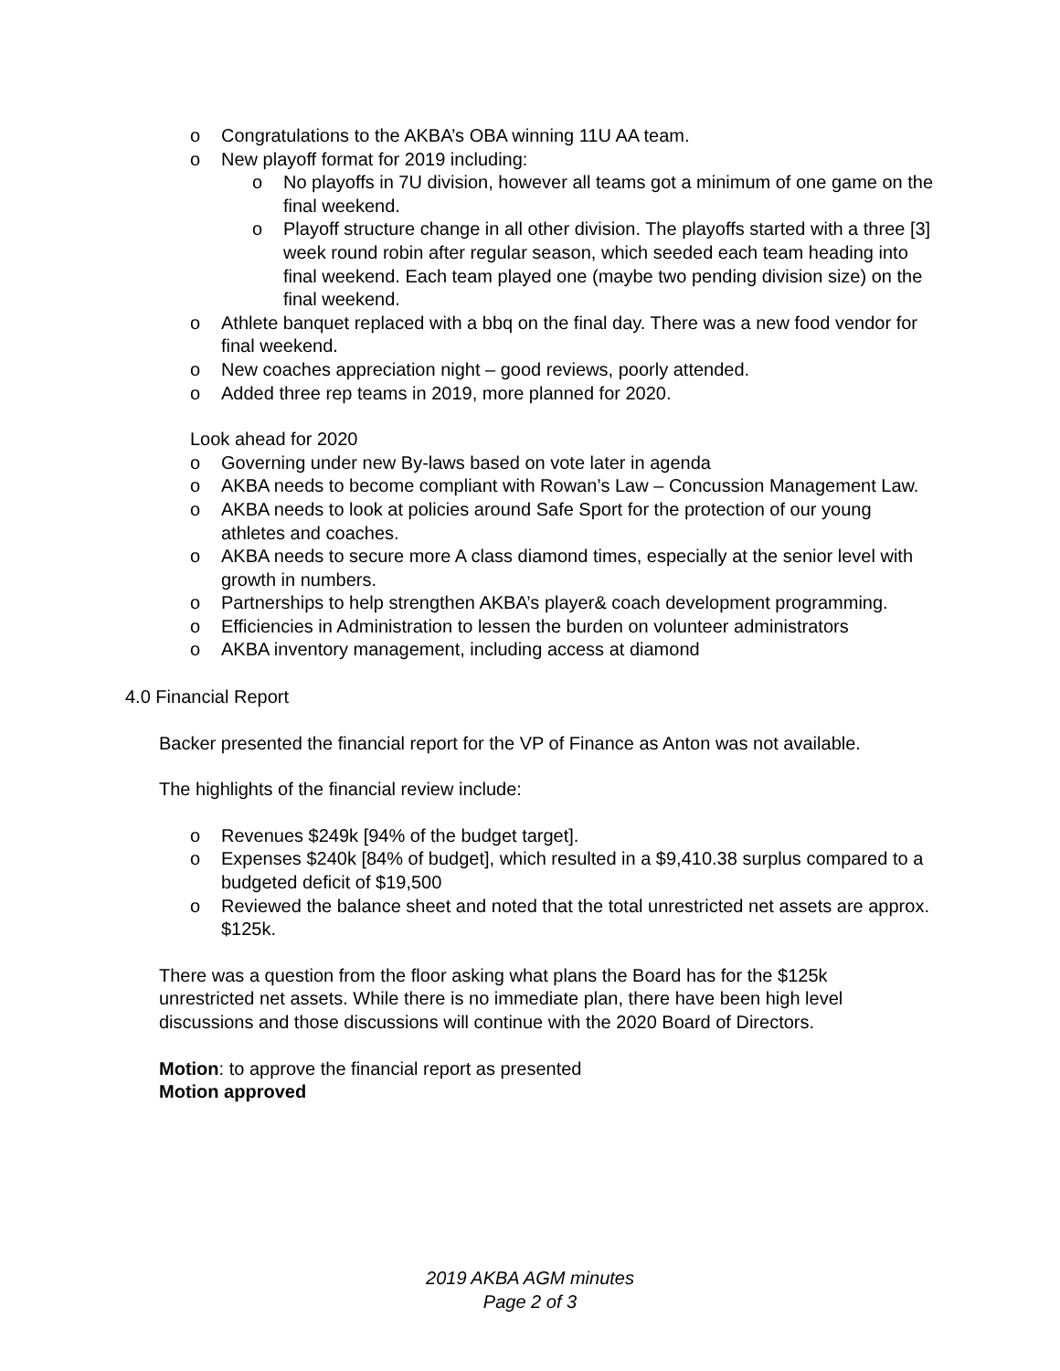o Congratulations to the AKBA’s OBA winning 11U AA team.
o New playoff format for 2019 including:
o No playoffs in 7U division, however all teams got a minimum of one game on the final weekend.
o Playoff structure change in all other division. The playoffs started with a three [3] week round robin after regular season, which seeded each team heading into final weekend. Each team played one (maybe two pending division size) on the final weekend.
o Athlete banquet replaced with a bbq on the final day. There was a new food vendor for final weekend.
o New coaches appreciation night – good reviews, poorly attended.
o Added three rep teams in 2019, more planned for 2020.
Look ahead for 2020
o Governing under new By-laws based on vote later in agenda
o AKBA needs to become compliant with Rowan’s Law – Concussion Management Law.
o AKBA needs to look at policies around Safe Sport for the protection of our young athletes and coaches.
o AKBA needs to secure more A class diamond times, especially at the senior level with growth in numbers.
o Partnerships to help strengthen AKBA’s player& coach development programming.
o Efficiencies in Administration to lessen the burden on volunteer administrators
o AKBA inventory management, including access at diamond
4.0 Financial Report
Backer presented the financial report for the VP of Finance as Anton was not available.
The highlights of the financial review include:
o Revenues $249k [94% of the budget target].
o Expenses $240k [84% of budget], which resulted in a $9,410.38 surplus compared to a budgeted deficit of $19,500
o Reviewed the balance sheet and noted that the total unrestricted net assets are approx. $125k.
There was a question from the floor asking what plans the Board has for the $125k unrestricted net assets. While there is no immediate plan, there have been high level discussions and those discussions will continue with the 2020 Board of Directors.
Motion: to approve the financial report as presented
Motion approved
2019 AKBA AGM minutes
Page 2 of 3